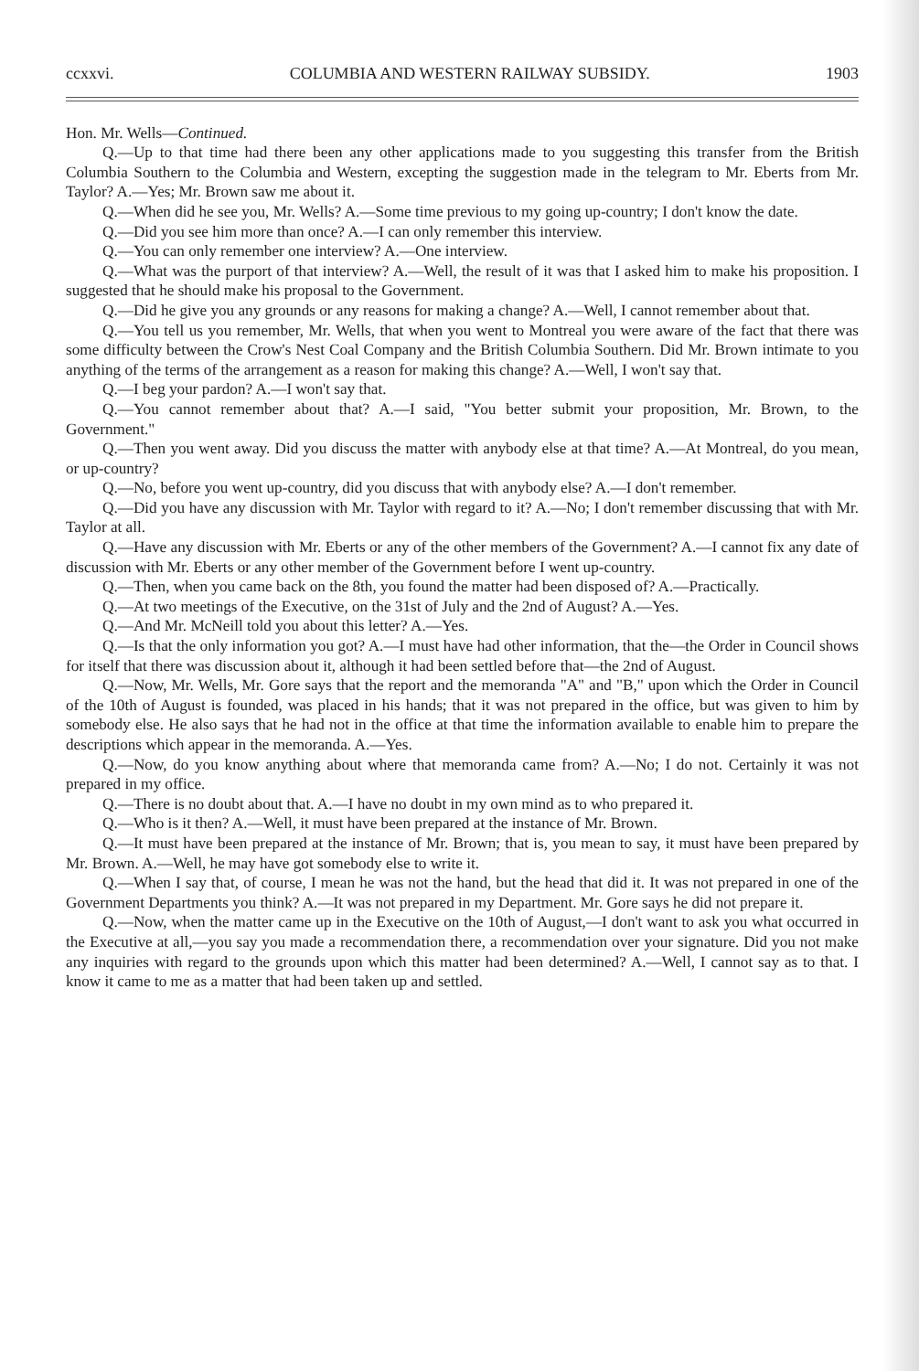ccxxvi. COLUMBIA AND WESTERN RAILWAY SUBSIDY. 1903
Hon. Mr. Wells—Continued.
Q.—Up to that time had there been any other applications made to you suggesting this transfer from the British Columbia Southern to the Columbia and Western, excepting the suggestion made in the telegram to Mr. Eberts from Mr. Taylor? A.—Yes; Mr. Brown saw me about it.
Q.—When did he see you, Mr. Wells? A.—Some time previous to my going up-country; I don't know the date.
Q.—Did you see him more than once? A.—I can only remember this interview.
Q.—You can only remember one interview? A.—One interview.
Q.—What was the purport of that interview? A.—Well, the result of it was that I asked him to make his proposition. I suggested that he should make his proposal to the Government.
Q.—Did he give you any grounds or any reasons for making a change? A.—Well, I cannot remember about that.
Q.—You tell us you remember, Mr. Wells, that when you went to Montreal you were aware of the fact that there was some difficulty between the Crow's Nest Coal Company and the British Columbia Southern. Did Mr. Brown intimate to you anything of the terms of the arrangement as a reason for making this change? A.—Well, I won't say that.
Q.—I beg your pardon? A.—I won't say that.
Q.—You cannot remember about that? A.—I said, "You better submit your proposition, Mr. Brown, to the Government."
Q.—Then you went away. Did you discuss the matter with anybody else at that time? A.—At Montreal, do you mean, or up-country?
Q.—No, before you went up-country, did you discuss that with anybody else? A.—I don't remember.
Q.—Did you have any discussion with Mr. Taylor with regard to it? A.—No; I don't remember discussing that with Mr. Taylor at all.
Q.—Have any discussion with Mr. Eberts or any of the other members of the Government? A.—I cannot fix any date of discussion with Mr. Eberts or any other member of the Government before I went up-country.
Q.—Then, when you came back on the 8th, you found the matter had been disposed of? A.—Practically.
Q.—At two meetings of the Executive, on the 31st of July and the 2nd of August? A.—Yes.
Q.—And Mr. McNeill told you about this letter? A.—Yes.
Q.—Is that the only information you got? A.—I must have had other information, that the—the Order in Council shows for itself that there was discussion about it, although it had been settled before that—the 2nd of August.
Q.—Now, Mr. Wells, Mr. Gore says that the report and the memoranda "A" and "B," upon which the Order in Council of the 10th of August is founded, was placed in his hands; that it was not prepared in the office, but was given to him by somebody else. He also says that he had not in the office at that time the information available to enable him to prepare the descriptions which appear in the memoranda. A.—Yes.
Q.—Now, do you know anything about where that memoranda came from? A.—No; I do not. Certainly it was not prepared in my office.
Q.—There is no doubt about that. A.—I have no doubt in my own mind as to who prepared it.
Q.—Who is it then? A.—Well, it must have been prepared at the instance of Mr. Brown.
Q.—It must have been prepared at the instance of Mr. Brown; that is, you mean to say, it must have been prepared by Mr. Brown. A.—Well, he may have got somebody else to write it.
Q.—When I say that, of course, I mean he was not the hand, but the head that did it. It was not prepared in one of the Government Departments you think? A.—It was not prepared in my Department. Mr. Gore says he did not prepare it.
Q.—Now, when the matter came up in the Executive on the 10th of August,—I don't want to ask you what occurred in the Executive at all,—you say you made a recommendation there, a recommendation over your signature. Did you not make any inquiries with regard to the grounds upon which this matter had been determined? A.—Well, I cannot say as to that. I know it came to me as a matter that had been taken up and settled.